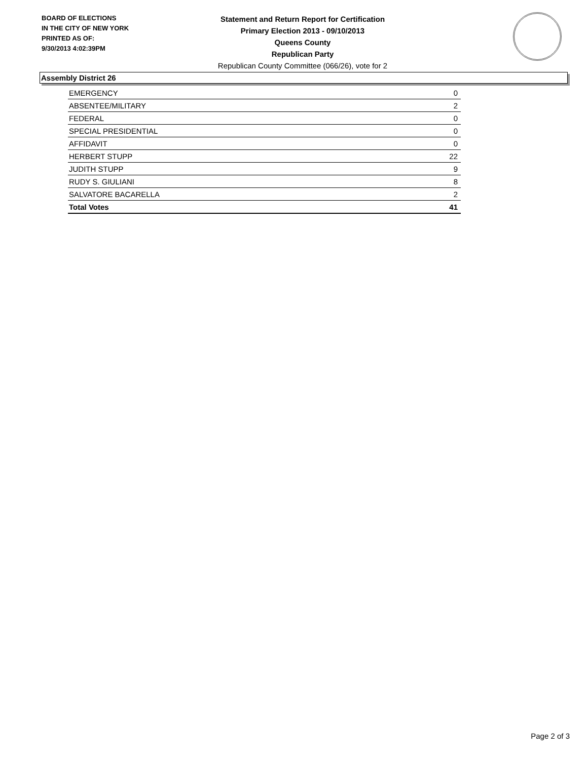BOARD OF ELECTIONS
IN THE CITY OF NEW YORK
PRINTED AS OF:
9/30/2013 4:02:39PM
Statement and Return Report for Certification
Primary Election 2013 - 09/10/2013
Queens County
Republican Party
Republican County Committee (066/26), vote for 2
Assembly District 26
| EMERGENCY | 0 |
| ABSENTEE/MILITARY | 2 |
| FEDERAL | 0 |
| SPECIAL PRESIDENTIAL | 0 |
| AFFIDAVIT | 0 |
| HERBERT STUPP | 22 |
| JUDITH STUPP | 9 |
| RUDY S. GIULIANI | 8 |
| SALVATORE BACARELLA | 2 |
| Total Votes | 41 |
Page 2 of 3